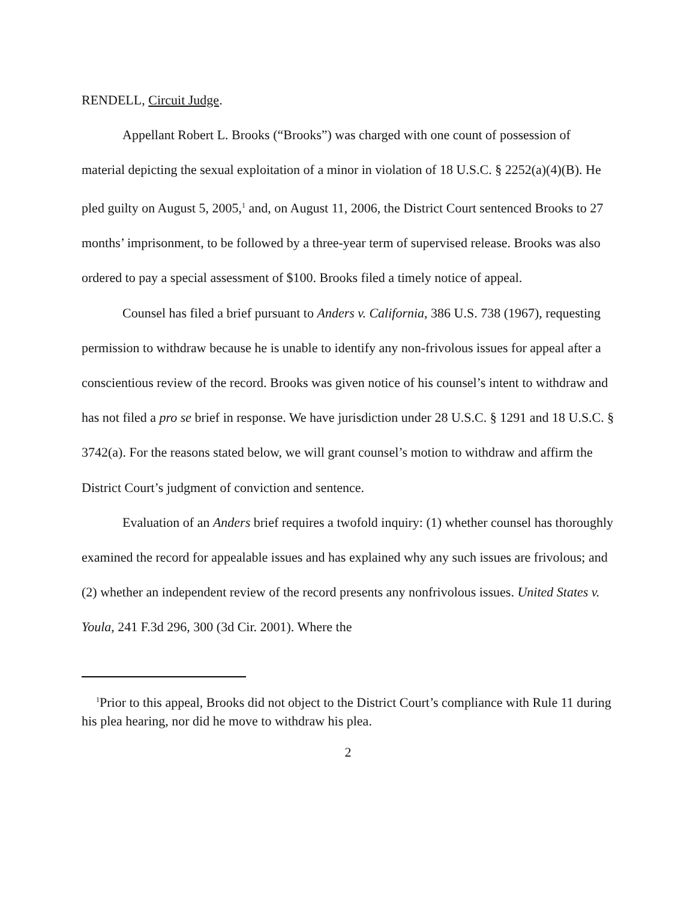RENDELL, Circuit Judge.
Appellant Robert L. Brooks (“Brooks”) was charged with one count of possession of material depicting the sexual exploitation of a minor in violation of 18 U.S.C. § 2252(a)(4)(B). He pled guilty on August 5, 2005,<sup>1</sup> and, on August 11, 2006, the District Court sentenced Brooks to 27 months’ imprisonment, to be followed by a three-year term of supervised release. Brooks was also ordered to pay a special assessment of $100. Brooks filed a timely notice of appeal.
Counsel has filed a brief pursuant to Anders v. California, 386 U.S. 738 (1967), requesting permission to withdraw because he is unable to identify any non-frivolous issues for appeal after a conscientious review of the record. Brooks was given notice of his counsel’s intent to withdraw and has not filed a pro se brief in response. We have jurisdiction under 28 U.S.C. § 1291 and 18 U.S.C. § 3742(a). For the reasons stated below, we will grant counsel’s motion to withdraw and affirm the District Court’s judgment of conviction and sentence.
Evaluation of an Anders brief requires a twofold inquiry: (1) whether counsel has thoroughly examined the record for appealable issues and has explained why any such issues are frivolous; and (2) whether an independent review of the record presents any nonfrivolous issues. United States v. Youla, 241 F.3d 296, 300 (3d Cir. 2001). Where the
<sup>1</sup> Prior to this appeal, Brooks did not object to the District Court’s compliance with Rule 11 during his plea hearing, nor did he move to withdraw his plea.
2